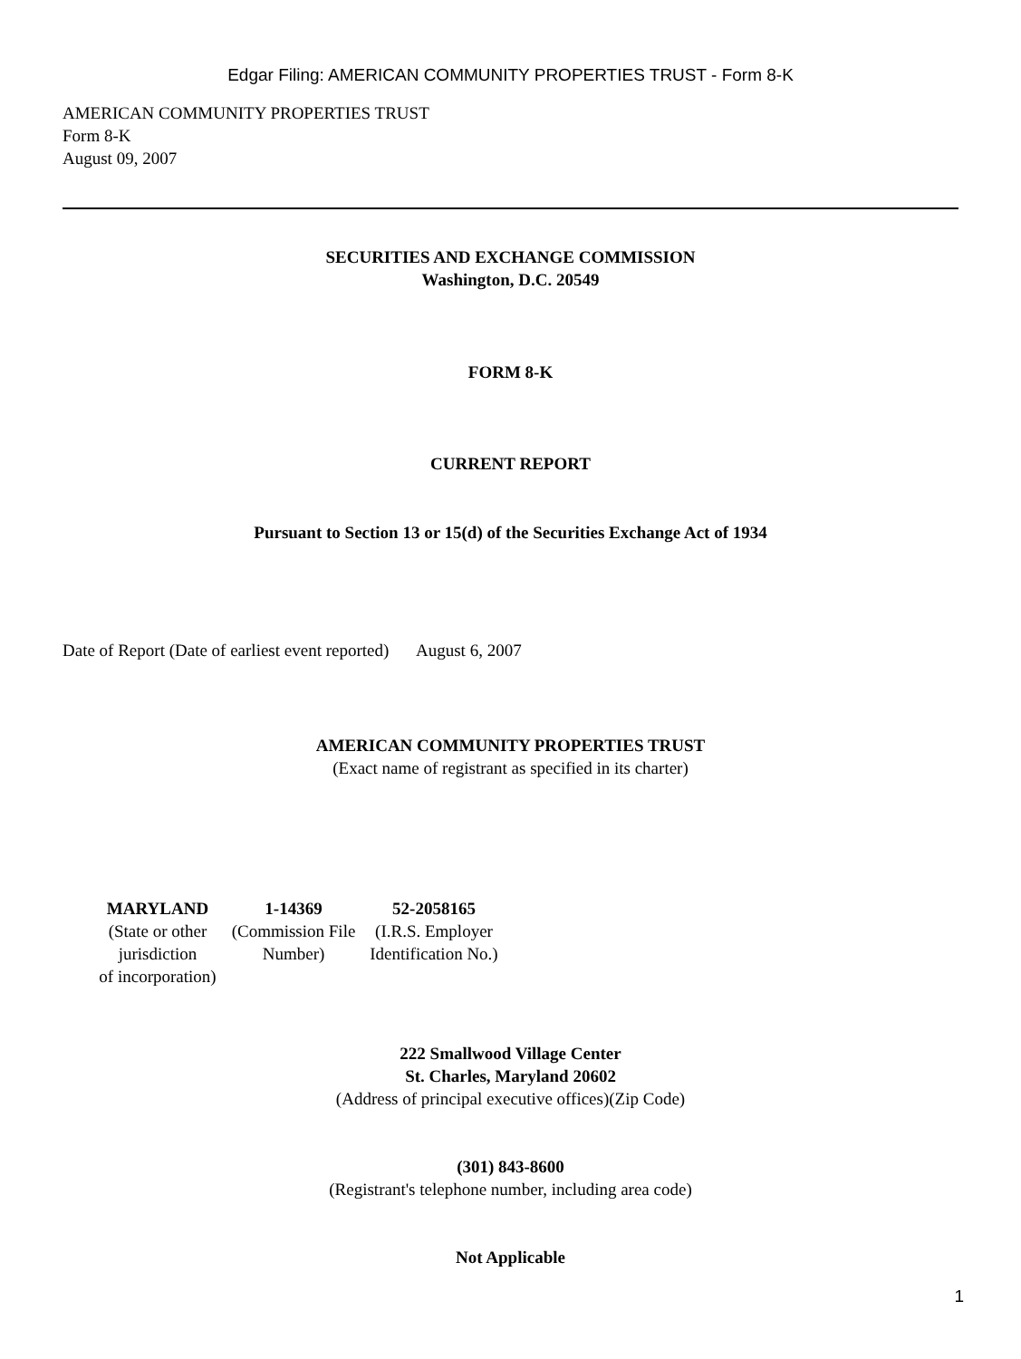Edgar Filing: AMERICAN COMMUNITY PROPERTIES TRUST - Form 8-K
AMERICAN COMMUNITY PROPERTIES TRUST
Form 8-K
August 09, 2007
SECURITIES AND EXCHANGE COMMISSION
Washington, D.C. 20549
FORM 8-K
CURRENT REPORT
Pursuant to Section 13 or 15(d) of the Securities Exchange Act of 1934
| Date of Report (Date of earliest event reported) | August 6, 2007 |
AMERICAN COMMUNITY PROPERTIES TRUST
(Exact name of registrant as specified in its charter)
| MARYLAND (State or other jurisdiction of incorporation) | 1-14369 (Commission File Number) | 52-2058165 (I.R.S. Employer Identification No.) |
222 Smallwood Village Center
St. Charles, Maryland 20602
(Address of principal executive offices)(Zip Code)
(301) 843-8600
(Registrant's telephone number, including area code)
Not Applicable
1